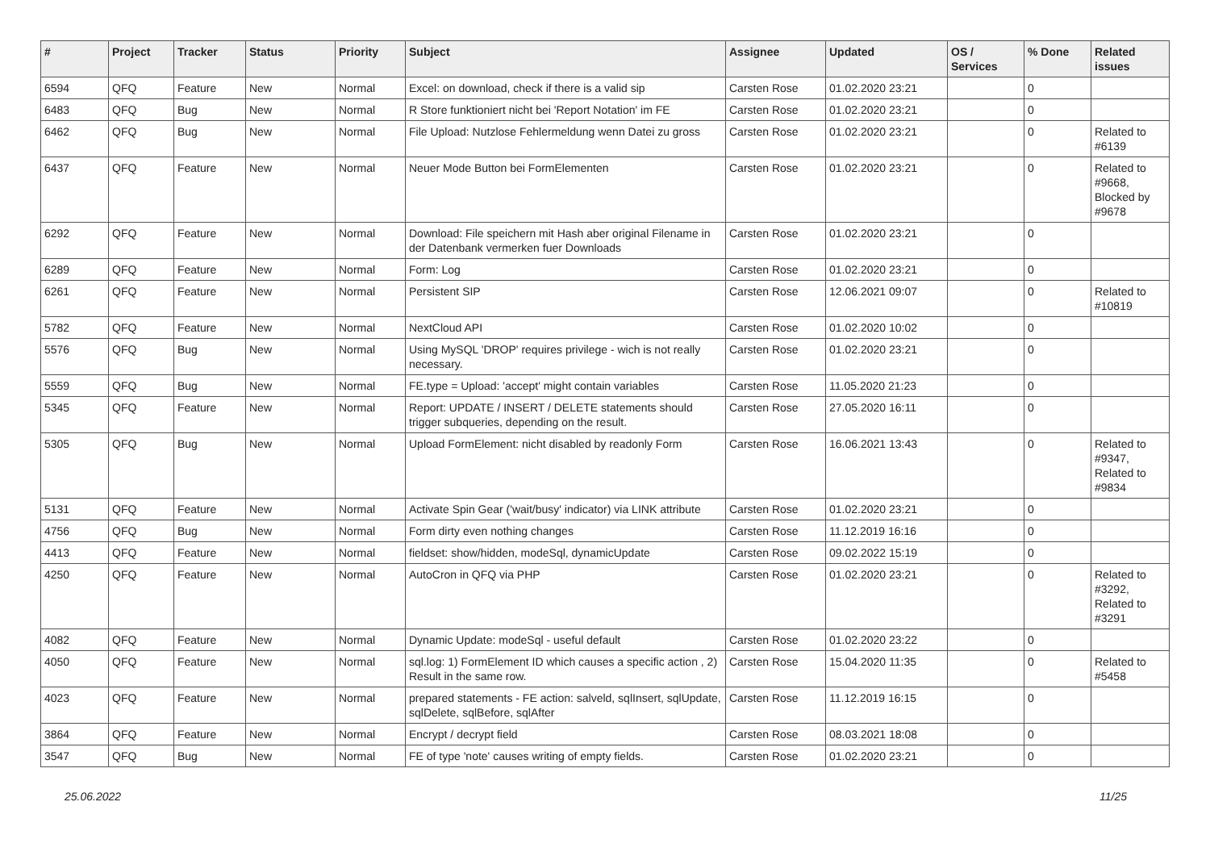| # | Project | Tracker | Status | Priority | Subject | Assignee | Updated | OS / Services | % Done | Related issues |
| --- | --- | --- | --- | --- | --- | --- | --- | --- | --- | --- |
| 6594 | QFQ | Feature | New | Normal | Excel: on download, check if there is a valid sip | Carsten Rose | 01.02.2020 23:21 | | 0 | |
| 6483 | QFQ | Bug | New | Normal | R Store funktioniert nicht bei 'Report Notation' im FE | Carsten Rose | 01.02.2020 23:21 | | 0 | |
| 6462 | QFQ | Bug | New | Normal | File Upload: Nutzlose Fehlermeldung wenn Datei zu gross | Carsten Rose | 01.02.2020 23:21 | | 0 | Related to #6139 |
| 6437 | QFQ | Feature | New | Normal | Neuer Mode Button bei FormElementen | Carsten Rose | 01.02.2020 23:21 | | 0 | Related to #9668, Blocked by #9678 |
| 6292 | QFQ | Feature | New | Normal | Download: File speichern mit Hash aber original Filename in der Datenbank vermerken fuer Downloads | Carsten Rose | 01.02.2020 23:21 | | 0 | |
| 6289 | QFQ | Feature | New | Normal | Form: Log | Carsten Rose | 01.02.2020 23:21 | | 0 | |
| 6261 | QFQ | Feature | New | Normal | Persistent SIP | Carsten Rose | 12.06.2021 09:07 | | 0 | Related to #10819 |
| 5782 | QFQ | Feature | New | Normal | NextCloud API | Carsten Rose | 01.02.2020 10:02 | | 0 | |
| 5576 | QFQ | Bug | New | Normal | Using MySQL 'DROP' requires privilege - wich is not really necessary. | Carsten Rose | 01.02.2020 23:21 | | 0 | |
| 5559 | QFQ | Bug | New | Normal | FE.type = Upload: 'accept' might contain variables | Carsten Rose | 11.05.2020 21:23 | | 0 | |
| 5345 | QFQ | Feature | New | Normal | Report: UPDATE / INSERT / DELETE statements should trigger subqueries, depending on the result. | Carsten Rose | 27.05.2020 16:11 | | 0 | |
| 5305 | QFQ | Bug | New | Normal | Upload FormElement: nicht disabled by readonly Form | Carsten Rose | 16.06.2021 13:43 | | 0 | Related to #9347, Related to #9834 |
| 5131 | QFQ | Feature | New | Normal | Activate Spin Gear ('wait/busy' indicator) via LINK attribute | Carsten Rose | 01.02.2020 23:21 | | 0 | |
| 4756 | QFQ | Bug | New | Normal | Form dirty even nothing changes | Carsten Rose | 11.12.2019 16:16 | | 0 | |
| 4413 | QFQ | Feature | New | Normal | fieldset: show/hidden, modeSql, dynamicUpdate | Carsten Rose | 09.02.2022 15:19 | | 0 | |
| 4250 | QFQ | Feature | New | Normal | AutoCron in QFQ via PHP | Carsten Rose | 01.02.2020 23:21 | | 0 | Related to #3292, Related to #3291 |
| 4082 | QFQ | Feature | New | Normal | Dynamic Update: modeSql - useful default | Carsten Rose | 01.02.2020 23:22 | | 0 | |
| 4050 | QFQ | Feature | New | Normal | sql.log: 1) FormElement ID which causes a specific action , 2) Result in the same row. | Carsten Rose | 15.04.2020 11:35 | | 0 | Related to #5458 |
| 4023 | QFQ | Feature | New | Normal | prepared statements - FE action: salveld, sqlInsert, sqlUpdate, sqlDelete, sqlBefore, sqlAfter | Carsten Rose | 11.12.2019 16:15 | | 0 | |
| 3864 | QFQ | Feature | New | Normal | Encrypt / decrypt field | Carsten Rose | 08.03.2021 18:08 | | 0 | |
| 3547 | QFQ | Bug | New | Normal | FE of type 'note' causes writing of empty fields. | Carsten Rose | 01.02.2020 23:21 | | 0 | |
25.06.2022 11/25